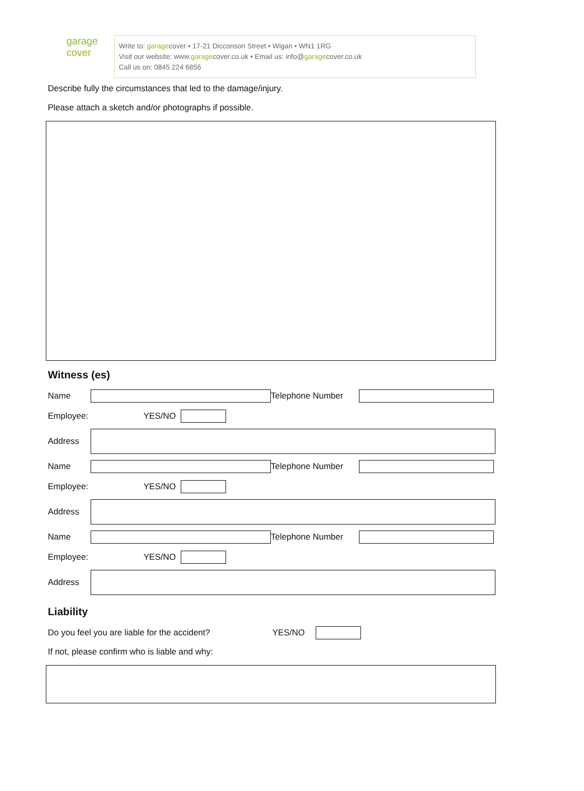garage
cover
Write to: garagecover • 17-21 Dicconson Street • Wigan • WN1 1RG
Visit our website: www.garagecover.co.uk • Email us: info@garagecover.co.uk
Call us on: 0845 224 6856
Describe fully the circumstances that led to the damage/injury.
Please attach a sketch and/or photographs if possible.
Witness (es)
Name Telephone Number
Employee: YES/NO
Address
Name Telephone Number
Employee: YES/NO
Address
Name Telephone Number
Employee: YES/NO
Address
Liability
Do you feel you are liable for the accident? YES/NO
If not, please confirm who is liable and why: